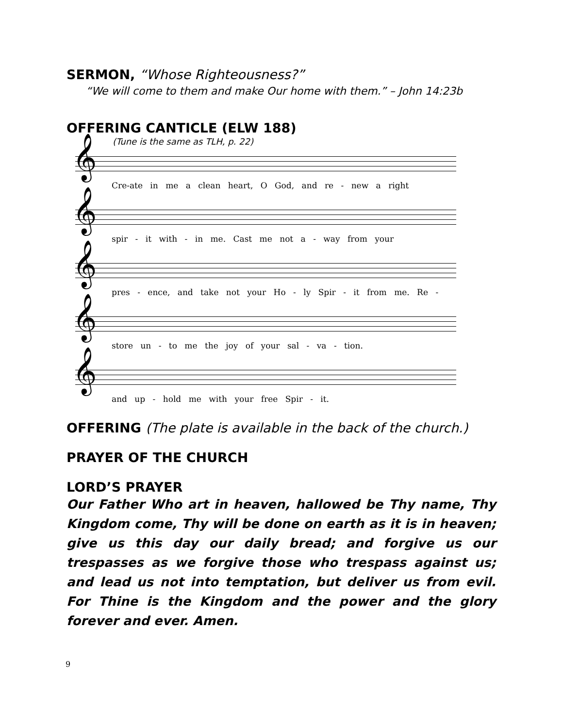SERMON, “Whose Righteousness?”
“We will come to them and make Our home with them.” – John 14:23b
OFFERING CANTICLE (ELW 188)
(Tune is the same as TLH, p. 22)
𝄞
Cre-ate in me a clean heart, O God, and re - new a right
𝄞
spir - it with - in me. Cast me not a - way from your
𝄞
pres - ence, and take not your Ho - ly Spir - it from me. Re -
𝄞
store un - to me the joy of your sal - va - tion.
𝄞
and up - hold me with your free Spir - it.
OFFERING (The plate is available in the back of the church.)
PRAYER OF THE CHURCH
LORD’S PRAYER
Our Father Who art in heaven, hallowed be Thy name, Thy Kingdom come, Thy will be done on earth as it is in heaven; give us this day our daily bread; and forgive us our trespasses as we forgive those who trespass against us; and lead us not into temptation, but deliver us from evil. For Thine is the Kingdom and the power and the glory forever and ever. Amen.
9